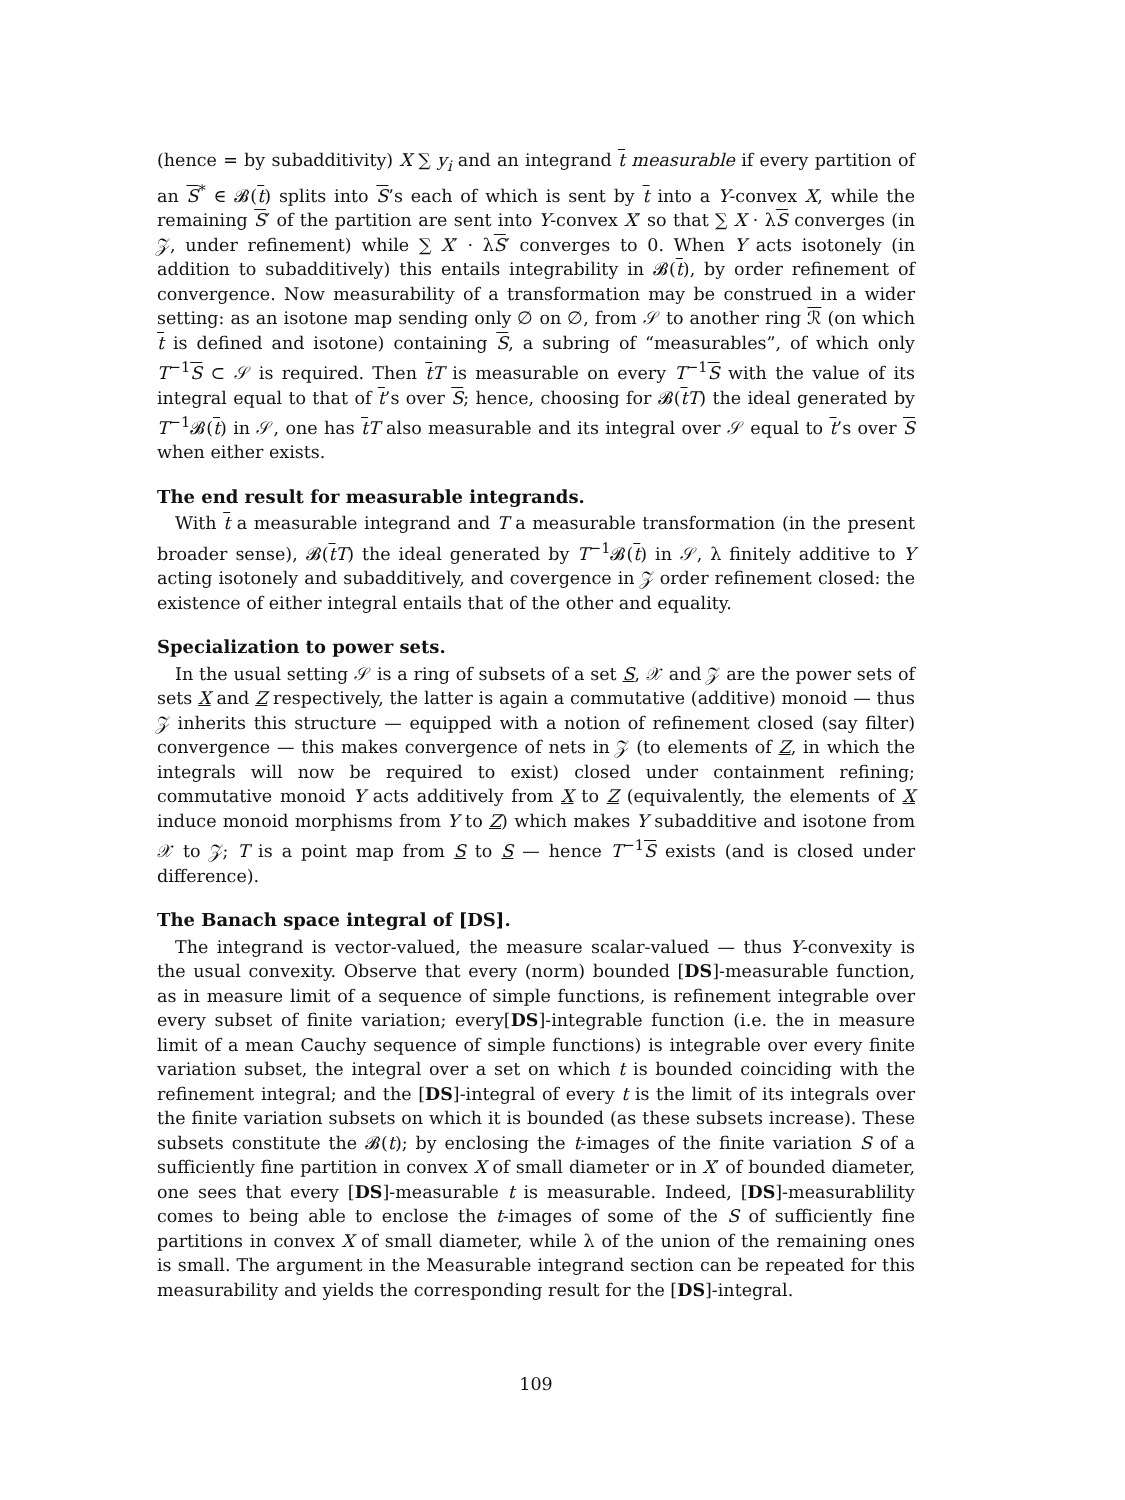(hence = by subadditivity) X ∑ y<sub>i</sub> and an integrand t measurable if every partition of an S<sup>*</sup> ∈ 𝓑(t) splits into S’s each of which is sent by t into a Y-convex X, while the remaining S′ of the partition are sent into Y-convex X′ so that ∑ X · λS converges (in 𝒵, under refinement) while ∑ X′ · λS′ converges to 0. When Y acts isotonely (in addition to subadditively) this entails integrability in 𝓑(t), by order refinement of convergence. Now measurability of a transformation may be construed in a wider setting: as an isotone map sending only ∅ on ∅, from 𝒮 to another ring ℛ (on which t is defined and isotone) containing S, a subring of “measurables”, of which only T<sup>−1</sup>S ⊂ 𝒮 is required. Then tT is measurable on every T<sup>−1</sup>S with the value of its integral equal to that of t’s over S; hence, choosing for 𝓑(tT) the ideal generated by T<sup>−1</sup>𝓑(t) in 𝒮, one has tT also measurable and its integral over 𝒮 equal to t’s over S when either exists.
The end result for measurable integrands.
With t a measurable integrand and T a measurable transformation (in the present broader sense), 𝓑(tT) the ideal generated by T<sup>−1</sup>𝓑(t) in 𝒮, λ finitely additive to Y acting isotonely and subadditively, and covergence in 𝒵 order refinement closed: the existence of either integral entails that of the other and equality.
Specialization to power sets.
In the usual setting 𝒮 is a ring of subsets of a set S, 𝒳 and 𝒵 are the power sets of sets X and Z respectively, the latter is again a commutative (additive) monoid — thus 𝒵 inherits this structure — equipped with a notion of refinement closed (say filter) convergence — this makes convergence of nets in 𝒵 (to elements of Z, in which the integrals will now be required to exist) closed under containment refining; commutative monoid Y acts additively from X to Z (equivalently, the elements of X induce monoid morphisms from Y to Z) which makes Y subadditive and isotone from 𝒳 to 𝒵; T is a point map from S to S — hence T<sup>−1</sup>S exists (and is closed under difference).
The Banach space integral of [DS].
The integrand is vector-valued, the measure scalar-valued — thus Y-convexity is the usual convexity. Observe that every (norm) bounded [DS]-measurable function, as in measure limit of a sequence of simple functions, is refinement integrable over every subset of finite variation; every[DS]-integrable function (i.e. the in measure limit of a mean Cauchy sequence of simple functions) is integrable over every finite variation subset, the integral over a set on which t is bounded coinciding with the refinement integral; and the [DS]-integral of every t is the limit of its integrals over the finite variation subsets on which it is bounded (as these subsets increase). These subsets constitute the 𝓑(t); by enclosing the t-images of the finite variation S of a sufficiently fine partition in convex X of small diameter or in X′ of bounded diameter, one sees that every [DS]-measurable t is measurable. Indeed, [DS]-measurablility comes to being able to enclose the t-images of some of the S of sufficiently fine partitions in convex X of small diameter, while λ of the union of the remaining ones is small. The argument in the Measurable integrand section can be repeated for this measurability and yields the corresponding result for the [DS]-integral.
109